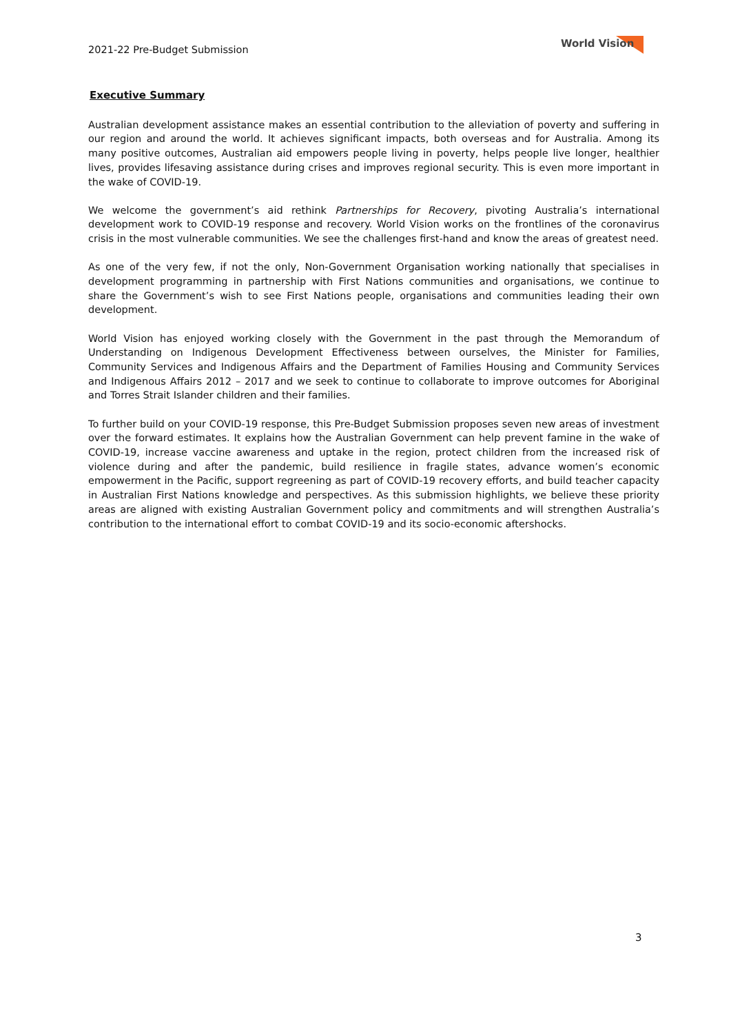2021-22 Pre-Budget Submission
World Vision
Executive Summary
Australian development assistance makes an essential contribution to the alleviation of poverty and suffering in our region and around the world. It achieves significant impacts, both overseas and for Australia. Among its many positive outcomes, Australian aid empowers people living in poverty, helps people live longer, healthier lives, provides lifesaving assistance during crises and improves regional security. This is even more important in the wake of COVID-19.
We welcome the government’s aid rethink Partnerships for Recovery, pivoting Australia’s international development work to COVID-19 response and recovery. World Vision works on the frontlines of the coronavirus crisis in the most vulnerable communities. We see the challenges first-hand and know the areas of greatest need.
As one of the very few, if not the only, Non-Government Organisation working nationally that specialises in development programming in partnership with First Nations communities and organisations, we continue to share the Government’s wish to see First Nations people, organisations and communities leading their own development.
World Vision has enjoyed working closely with the Government in the past through the Memorandum of Understanding on Indigenous Development Effectiveness between ourselves, the Minister for Families, Community Services and Indigenous Affairs and the Department of Families Housing and Community Services and Indigenous Affairs 2012 – 2017 and we seek to continue to collaborate to improve outcomes for Aboriginal and Torres Strait Islander children and their families.
To further build on your COVID-19 response, this Pre-Budget Submission proposes seven new areas of investment over the forward estimates. It explains how the Australian Government can help prevent famine in the wake of COVID-19, increase vaccine awareness and uptake in the region, protect children from the increased risk of violence during and after the pandemic, build resilience in fragile states, advance women’s economic empowerment in the Pacific, support regreening as part of COVID-19 recovery efforts, and build teacher capacity in Australian First Nations knowledge and perspectives. As this submission highlights, we believe these priority areas are aligned with existing Australian Government policy and commitments and will strengthen Australia’s contribution to the international effort to combat COVID-19 and its socio-economic aftershocks.
3